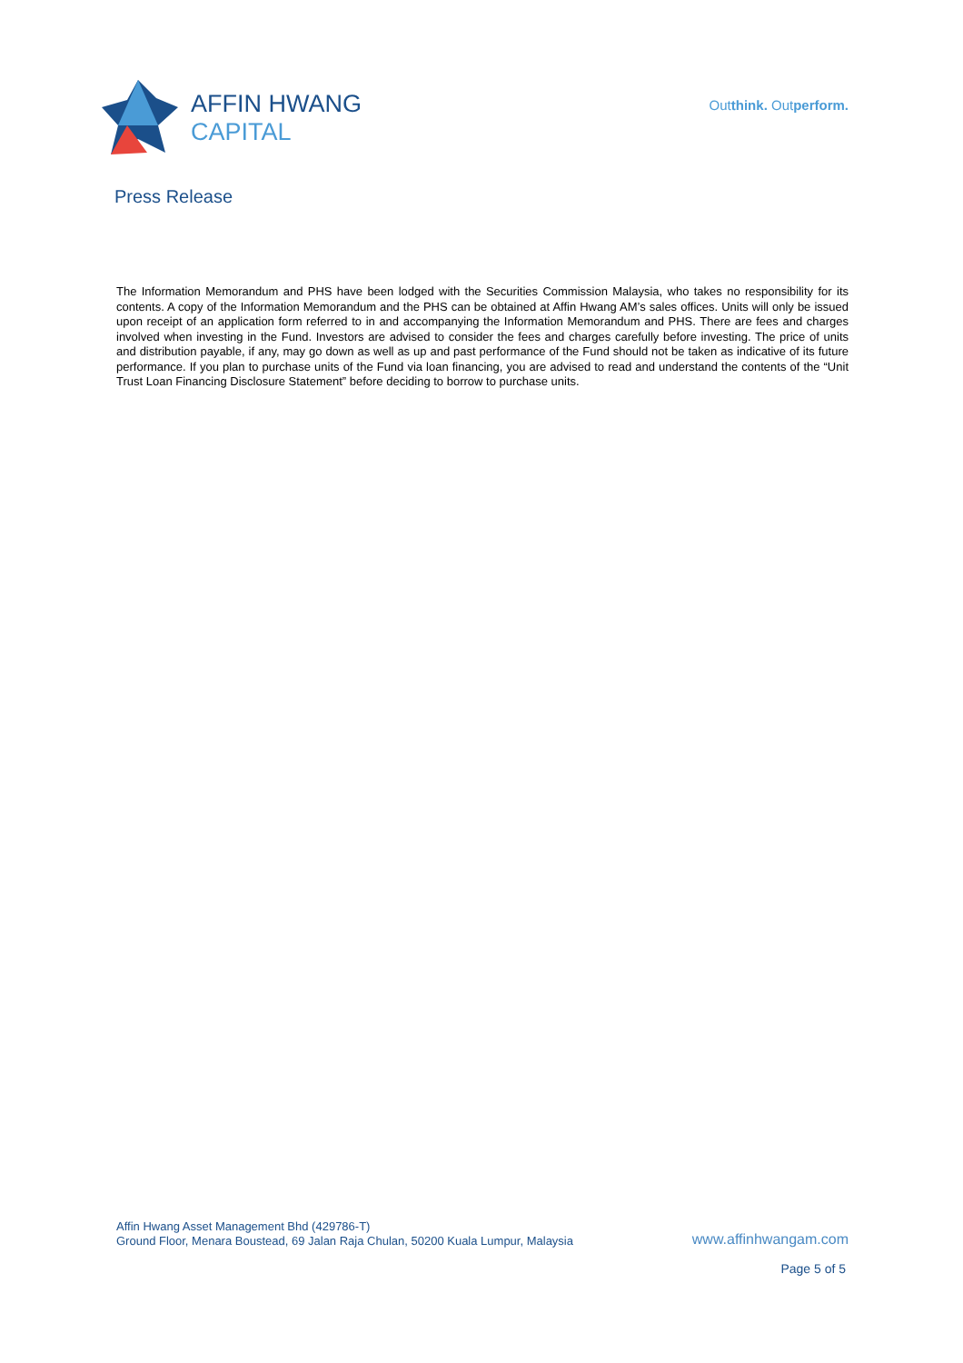AFFIN HWANG
CAPITAL
Outthink. Outperform.
Press Release
The Information Memorandum and PHS have been lodged with the Securities Commission Malaysia, who takes no responsibility for its contents. A copy of the Information Memorandum and the PHS can be obtained at Affin Hwang AM’s sales offices. Units will only be issued upon receipt of an application form referred to in and accompanying the Information Memorandum and PHS. There are fees and charges involved when investing in the Fund. Investors are advised to consider the fees and charges carefully before investing. The price of units and distribution payable, if any, may go down as well as up and past performance of the Fund should not be taken as indicative of its future performance. If you plan to purchase units of the Fund via loan financing, you are advised to read and understand the contents of the “Unit Trust Loan Financing Disclosure Statement” before deciding to borrow to purchase units.
Affin Hwang Asset Management Bhd (429786-T)
Ground Floor, Menara Boustead, 69 Jalan Raja Chulan, 50200 Kuala Lumpur, Malaysia
www.affinhwangam.com
Page 5 of 5